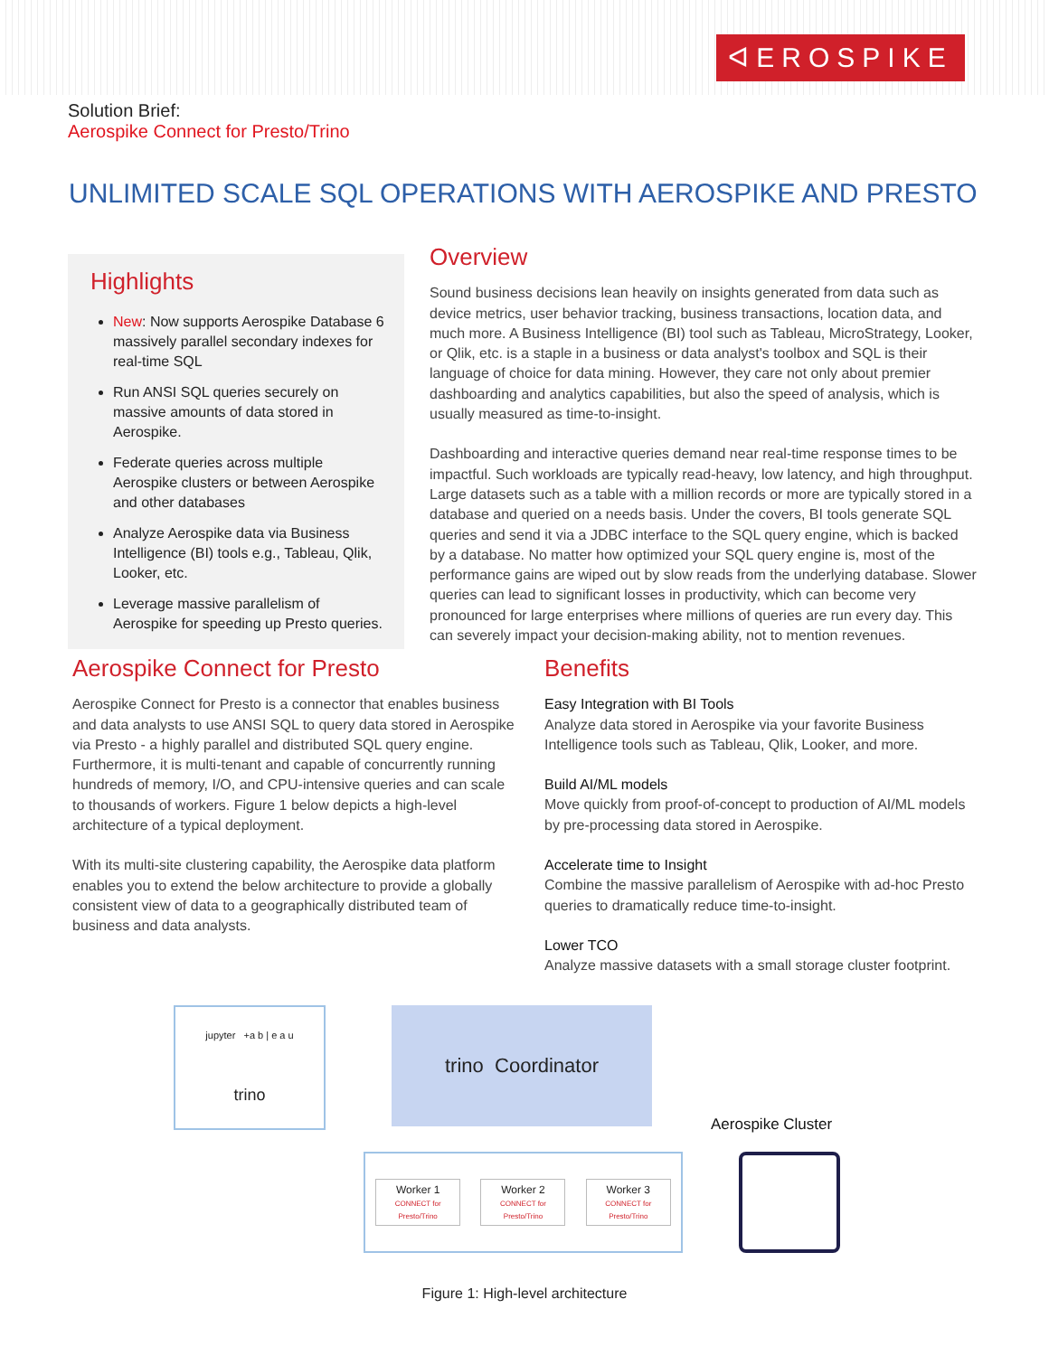ᐊEROSPIKE
Solution Brief:
Aerospike Connect for Presto/Trino
UNLIMITED SCALE SQL OPERATIONS WITH AEROSPIKE AND PRESTO
Highlights
New: Now supports Aerospike Database 6 massively parallel secondary indexes for real-time SQL
Run ANSI SQL queries securely on massive amounts of data stored in Aerospike.
Federate queries across multiple Aerospike clusters or between Aerospike and other databases
Analyze Aerospike data via Business Intelligence (BI) tools e.g., Tableau, Qlik, Looker, etc.
Leverage massive parallelism of Aerospike for speeding up Presto queries.
Overview
Sound business decisions lean heavily on insights generated from data such as device metrics, user behavior tracking, business transactions, location data, and much more. A Business Intelligence (BI) tool such as Tableau, MicroStrategy, Looker, or Qlik, etc. is a staple in a business or data analyst's toolbox and SQL is their language of choice for data mining. However, they care not only about premier dashboarding and analytics capabilities, but also the speed of analysis, which is usually measured as time-to-insight.
Dashboarding and interactive queries demand near real-time response times to be impactful. Such workloads are typically read-heavy, low latency, and high throughput. Large datasets such as a table with a million records or more are typically stored in a database and queried on a needs basis. Under the covers, BI tools generate SQL queries and send it via a JDBC interface to the SQL query engine, which is backed by a database. No matter how optimized your SQL query engine is, most of the performance gains are wiped out by slow reads from the underlying database. Slower queries can lead to significant losses in productivity, which can become very pronounced for large enterprises where millions of queries are run every day. This can severely impact your decision-making ability, not to mention revenues.
Aerospike Connect for Presto
Aerospike Connect for Presto is a connector that enables business and data analysts to use ANSI SQL to query data stored in Aerospike via Presto - a highly parallel and distributed SQL query engine. Furthermore, it is multi-tenant and capable of concurrently running hundreds of memory, I/O, and CPU-intensive queries and can scale to thousands of workers. Figure 1 below depicts a high-level architecture of a typical deployment.
With its multi-site clustering capability, the Aerospike data platform enables you to extend the below architecture to provide a globally consistent view of data to a geographically distributed team of business and data analysts.
Benefits
Easy Integration with BI Tools
Analyze data stored in Aerospike via your favorite Business Intelligence tools such as Tableau, Qlik, Looker, and more.
Build AI/ML models
Move quickly from proof-of-concept to production of AI/ML models by pre-processing data stored in Aerospike.
Accelerate time to Insight
Combine the massive parallelism of Aerospike with ad-hoc Presto queries to dramatically reduce time-to-insight.
Lower TCO
Analyze massive datasets with a small storage cluster footprint.
jupyter +a b | e a u
trino
trino Coordinator
Aerospike Cluster
Worker 1
CONNECT for Presto/Trino
Worker 2
CONNECT for Presto/Trino
Worker 3
CONNECT for Presto/Trino
Figure 1: High-level architecture